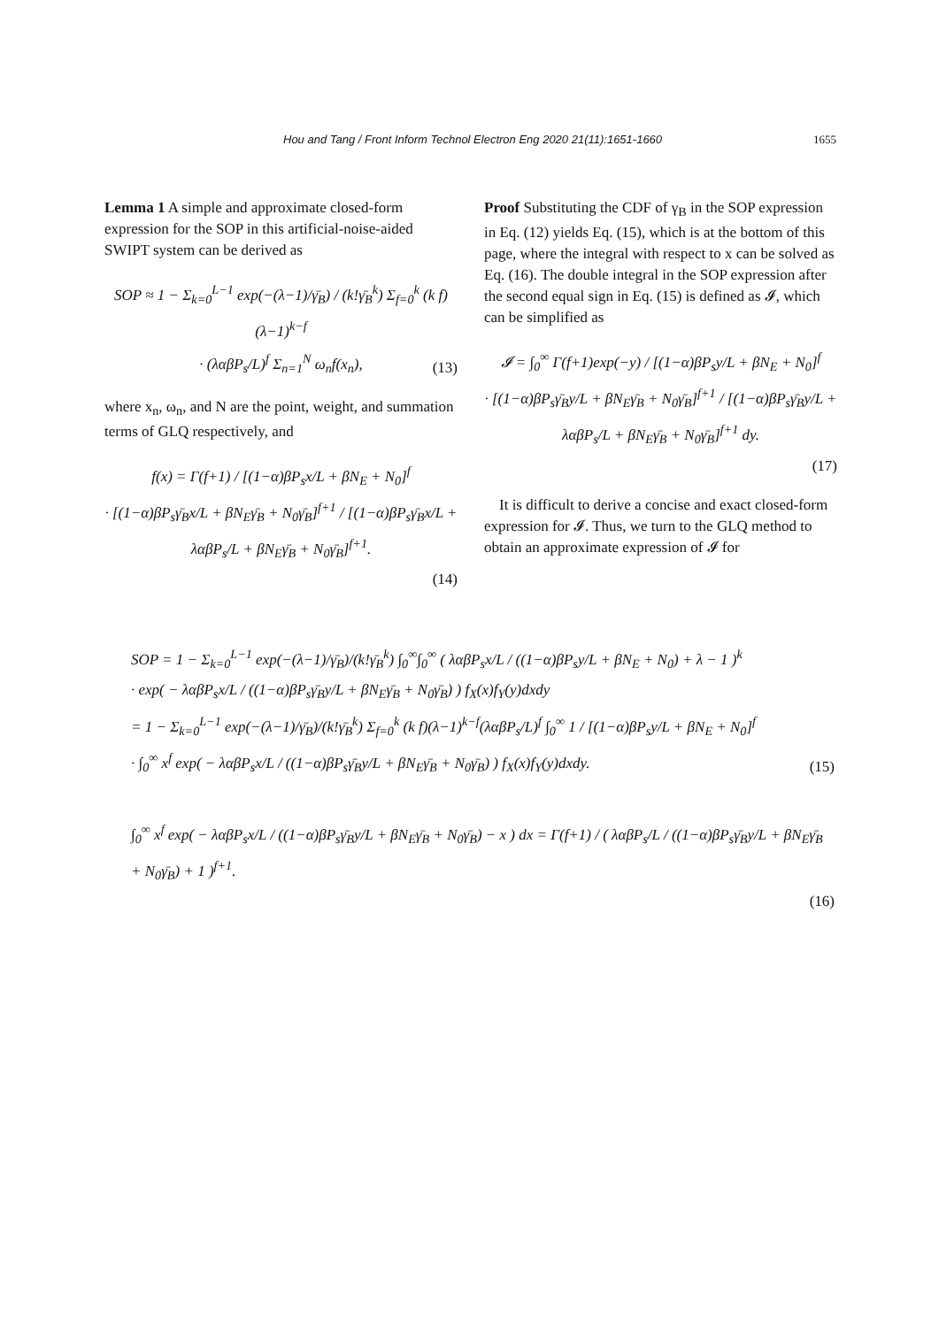Hou and Tang / Front Inform Technol Electron Eng 2020 21(11):1651-1660 1655
Lemma 1 A simple and approximate closed-form expression for the SOP in this artificial-noise-aided SWIPT system can be derived as
SOP ≈ 1 − Σ<sub>k=0</sub><sup>L−1</sup> exp(−(λ−1)/γ̄<sub>B</sub>) / (k!γ̄<sub>B</sub><sup>k</sup>) Σ<sub>f=0</sub><sup>k</sup> (k f)(λ−1)<sup>k−f</sup>
· (λαβP<sub>s</sub>/L)<sup>f</sup> Σ<sub>n=1</sub><sup>N</sup> ω<sub>n</sub>f(x<sub>n</sub>),
(13)
where x<sub>n</sub>, ω<sub>n</sub>, and N are the point, weight, and summation terms of GLQ respectively, and
f(x) = Γ(f+1) / [(1−α)βP<sub>s</sub>x/L + βN<sub>E</sub> + N<sub>0</sub>]<sup>f</sup>
· [(1−α)βP<sub>s</sub>γ̄<sub>B</sub>x/L + βN<sub>E</sub>γ̄<sub>B</sub> + N<sub>0</sub>γ̄<sub>B</sub>]<sup>f+1</sup> / [(1−α)βP<sub>s</sub>γ̄<sub>B</sub>x/L + λαβP<sub>s</sub>/L + βN<sub>E</sub>γ̄<sub>B</sub> + N<sub>0</sub>γ̄<sub>B</sub>]<sup>f+1</sup>.
(14)
Proof Substituting the CDF of γ<sub>B</sub> in the SOP expression in Eq. (12) yields Eq. (15), which is at the bottom of this page, where the integral with respect to x can be solved as Eq. (16). The double integral in the SOP expression after the second equal sign in Eq. (15) is defined as 𝓘, which can be simplified as
𝓘 = ∫<sub>0</sub><sup>∞</sup> Γ(f+1)exp(−y) / [(1−α)βP<sub>s</sub>y/L + βN<sub>E</sub> + N<sub>0</sub>]<sup>f</sup>
· [(1−α)βP<sub>s</sub>γ̄<sub>B</sub>y/L + βN<sub>E</sub>γ̄<sub>B</sub> + N<sub>0</sub>γ̄<sub>B</sub>]<sup>f+1</sup> / [(1−α)βP<sub>s</sub>γ̄<sub>B</sub>y/L + λαβP<sub>s</sub>/L + βN<sub>E</sub>γ̄<sub>B</sub> + N<sub>0</sub>γ̄<sub>B</sub>]<sup>f+1</sup> dy.
(17)
It is difficult to derive a concise and exact closed-form expression for 𝓘. Thus, we turn to the GLQ method to obtain an approximate expression of 𝓘 for
SOP = 1 − Σ<sub>k=0</sub><sup>L−1</sup> exp(−(λ−1)/γ̄<sub>B</sub>)/(k!γ̄<sub>B</sub><sup>k</sup>) ∫<sub>0</sub><sup>∞</sup>∫<sub>0</sub><sup>∞</sup> ( λαβP<sub>s</sub>x/L / ((1−α)βP<sub>s</sub>y/L + βN<sub>E</sub> + N<sub>0</sub>) + λ − 1 )<sup>k</sup>
· exp( − λαβP<sub>s</sub>x/L / ((1−α)βP<sub>s</sub>γ̄<sub>B</sub>y/L + βN<sub>E</sub>γ̄<sub>B</sub> + N<sub>0</sub>γ̄<sub>B</sub>) ) f<sub>X</sub>(x)f<sub>Y</sub>(y)dxdy
= 1 − Σ<sub>k=0</sub><sup>L−1</sup> exp(−(λ−1)/γ̄<sub>B</sub>)/(k!γ̄<sub>B</sub><sup>k</sup>) Σ<sub>f=0</sub><sup>k</sup> (k f)(λ−1)<sup>k−f</sup>(λαβP<sub>s</sub>/L)<sup>f</sup> ∫<sub>0</sub><sup>∞</sup> 1 / [(1−α)βP<sub>s</sub>y/L + βN<sub>E</sub> + N<sub>0</sub>]<sup>f</sup>
· ∫<sub>0</sub><sup>∞</sup> x<sup>f</sup> exp( − λαβP<sub>s</sub>x/L / ((1−α)βP<sub>s</sub>γ̄<sub>B</sub>y/L + βN<sub>E</sub>γ̄<sub>B</sub> + N<sub>0</sub>γ̄<sub>B</sub>) ) f<sub>X</sub>(x)f<sub>Y</sub>(y)dxdy.
(15)
∫<sub>0</sub><sup>∞</sup> x<sup>f</sup> exp( − λαβP<sub>s</sub>x/L / ((1−α)βP<sub>s</sub>γ̄<sub>B</sub>y/L + βN<sub>E</sub>γ̄<sub>B</sub> + N<sub>0</sub>γ̄<sub>B</sub>) − x ) dx = Γ(f+1) / ( λαβP<sub>s</sub>/L / ((1−α)βP<sub>s</sub>γ̄<sub>B</sub>y/L + βN<sub>E</sub>γ̄<sub>B</sub> + N<sub>0</sub>γ̄<sub>B</sub>) + 1 )<sup>f+1</sup>.
(16)